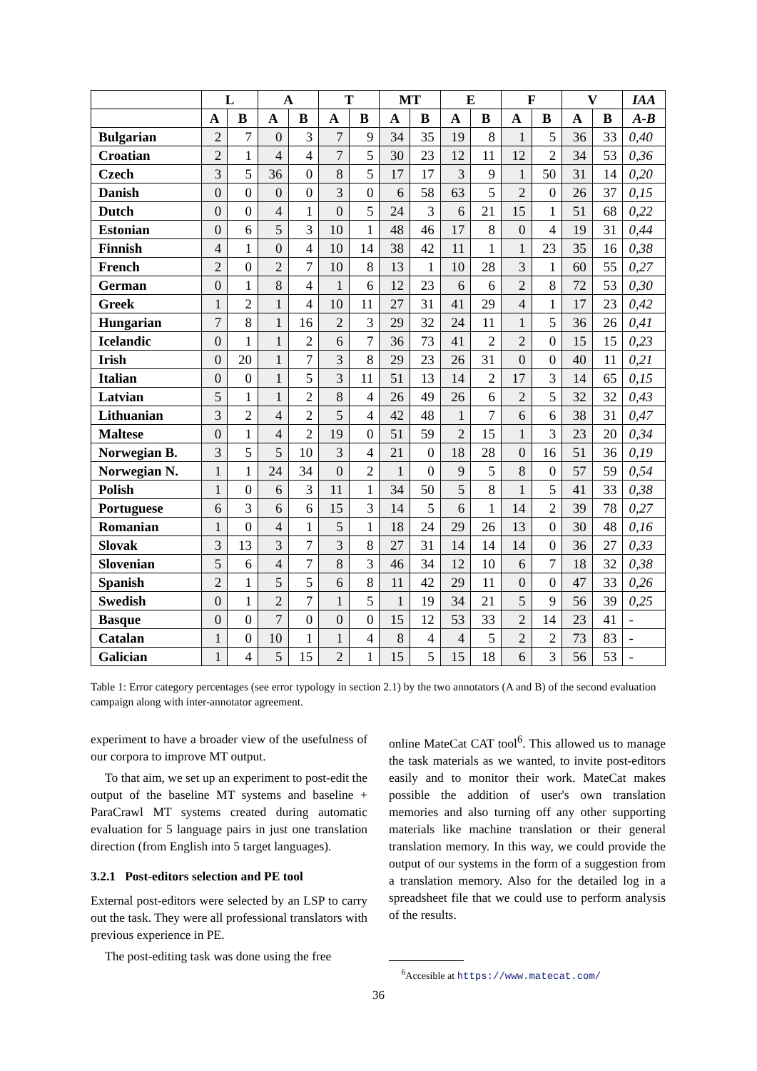| | L | | A | | T | | MT | | E | | F | | V | | IAA |
| --- | --- | --- | --- | --- | --- | --- | --- | --- | --- | --- | --- | --- | --- | --- | --- |
| | A | B | A | B | A | B | A | B | A | B | A | B | A | B | A-B |
| Bulgarian | 2 | 7 | 0 | 3 | 7 | 9 | 34 | 35 | 19 | 8 | 1 | 5 | 36 | 33 | 0,40 |
| Croatian | 2 | 1 | 4 | 4 | 7 | 5 | 30 | 23 | 12 | 11 | 12 | 2 | 34 | 53 | 0,36 |
| Czech | 3 | 5 | 36 | 0 | 8 | 5 | 17 | 17 | 3 | 9 | 1 | 50 | 31 | 14 | 0,20 |
| Danish | 0 | 0 | 0 | 0 | 3 | 0 | 6 | 58 | 63 | 5 | 2 | 0 | 26 | 37 | 0,15 |
| Dutch | 0 | 0 | 4 | 1 | 0 | 5 | 24 | 3 | 6 | 21 | 15 | 1 | 51 | 68 | 0,22 |
| Estonian | 0 | 6 | 5 | 3 | 10 | 1 | 48 | 46 | 17 | 8 | 0 | 4 | 19 | 31 | 0,44 |
| Finnish | 4 | 1 | 0 | 4 | 10 | 14 | 38 | 42 | 11 | 1 | 1 | 23 | 35 | 16 | 0,38 |
| French | 2 | 0 | 2 | 7 | 10 | 8 | 13 | 1 | 10 | 28 | 3 | 1 | 60 | 55 | 0,27 |
| German | 0 | 1 | 8 | 4 | 1 | 6 | 12 | 23 | 6 | 6 | 2 | 8 | 72 | 53 | 0,30 |
| Greek | 1 | 2 | 1 | 4 | 10 | 11 | 27 | 31 | 41 | 29 | 4 | 1 | 17 | 23 | 0,42 |
| Hungarian | 7 | 8 | 1 | 16 | 2 | 3 | 29 | 32 | 24 | 11 | 1 | 5 | 36 | 26 | 0,41 |
| Icelandic | 0 | 1 | 1 | 2 | 6 | 7 | 36 | 73 | 41 | 2 | 2 | 0 | 15 | 15 | 0,23 |
| Irish | 0 | 20 | 1 | 7 | 3 | 8 | 29 | 23 | 26 | 31 | 0 | 0 | 40 | 11 | 0,21 |
| Italian | 0 | 0 | 1 | 5 | 3 | 11 | 51 | 13 | 14 | 2 | 17 | 3 | 14 | 65 | 0,15 |
| Latvian | 5 | 1 | 1 | 2 | 8 | 4 | 26 | 49 | 26 | 6 | 2 | 5 | 32 | 32 | 0,43 |
| Lithuanian | 3 | 2 | 4 | 2 | 5 | 4 | 42 | 48 | 1 | 7 | 6 | 6 | 38 | 31 | 0,47 |
| Maltese | 0 | 1 | 4 | 2 | 19 | 0 | 51 | 59 | 2 | 15 | 1 | 3 | 23 | 20 | 0,34 |
| Norwegian B. | 3 | 5 | 5 | 10 | 3 | 4 | 21 | 0 | 18 | 28 | 0 | 16 | 51 | 36 | 0,19 |
| Norwegian N. | 1 | 1 | 24 | 34 | 0 | 2 | 1 | 0 | 9 | 5 | 8 | 0 | 57 | 59 | 0,54 |
| Polish | 1 | 0 | 6 | 3 | 11 | 1 | 34 | 50 | 5 | 8 | 1 | 5 | 41 | 33 | 0,38 |
| Portuguese | 6 | 3 | 6 | 6 | 15 | 3 | 14 | 5 | 6 | 1 | 14 | 2 | 39 | 78 | 0,27 |
| Romanian | 1 | 0 | 4 | 1 | 5 | 1 | 18 | 24 | 29 | 26 | 13 | 0 | 30 | 48 | 0,16 |
| Slovak | 3 | 13 | 3 | 7 | 3 | 8 | 27 | 31 | 14 | 14 | 14 | 0 | 36 | 27 | 0,33 |
| Slovenian | 5 | 6 | 4 | 7 | 8 | 3 | 46 | 34 | 12 | 10 | 6 | 7 | 18 | 32 | 0,38 |
| Spanish | 2 | 1 | 5 | 5 | 6 | 8 | 11 | 42 | 29 | 11 | 0 | 0 | 47 | 33 | 0,26 |
| Swedish | 0 | 1 | 2 | 7 | 1 | 5 | 1 | 19 | 34 | 21 | 5 | 9 | 56 | 39 | 0,25 |
| Basque | 0 | 0 | 7 | 0 | 0 | 0 | 15 | 12 | 53 | 33 | 2 | 14 | 23 | 41 | - |
| Catalan | 1 | 0 | 10 | 1 | 1 | 4 | 8 | 4 | 4 | 5 | 2 | 2 | 73 | 83 | - |
| Galician | 1 | 4 | 5 | 15 | 2 | 1 | 15 | 5 | 15 | 18 | 6 | 3 | 56 | 53 | - |
Table 1: Error category percentages (see error typology in section 2.1) by the two annotators (A and B) of the second evaluation campaign along with inter-annotator agreement.
experiment to have a broader view of the usefulness of our corpora to improve MT output.
To that aim, we set up an experiment to post-edit the output of the baseline MT systems and baseline + ParaCrawl MT systems created during automatic evaluation for 5 language pairs in just one translation direction (from English into 5 target languages).
3.2.1 Post-editors selection and PE tool
External post-editors were selected by an LSP to carry out the task. They were all professional translators with previous experience in PE.
The post-editing task was done using the free
online MateCat CAT tool<sup>6</sup>. This allowed us to manage the task materials as we wanted, to invite post-editors easily and to monitor their work. MateCat makes possible the addition of user's own translation memories and also turning off any other supporting materials like machine translation or their general translation memory. In this way, we could provide the output of our systems in the form of a suggestion from a translation memory. Also for the detailed log in a spreadsheet file that we could use to perform analysis of the results.
<sup>6</sup> Accesible at https://www.matecat.com/
36